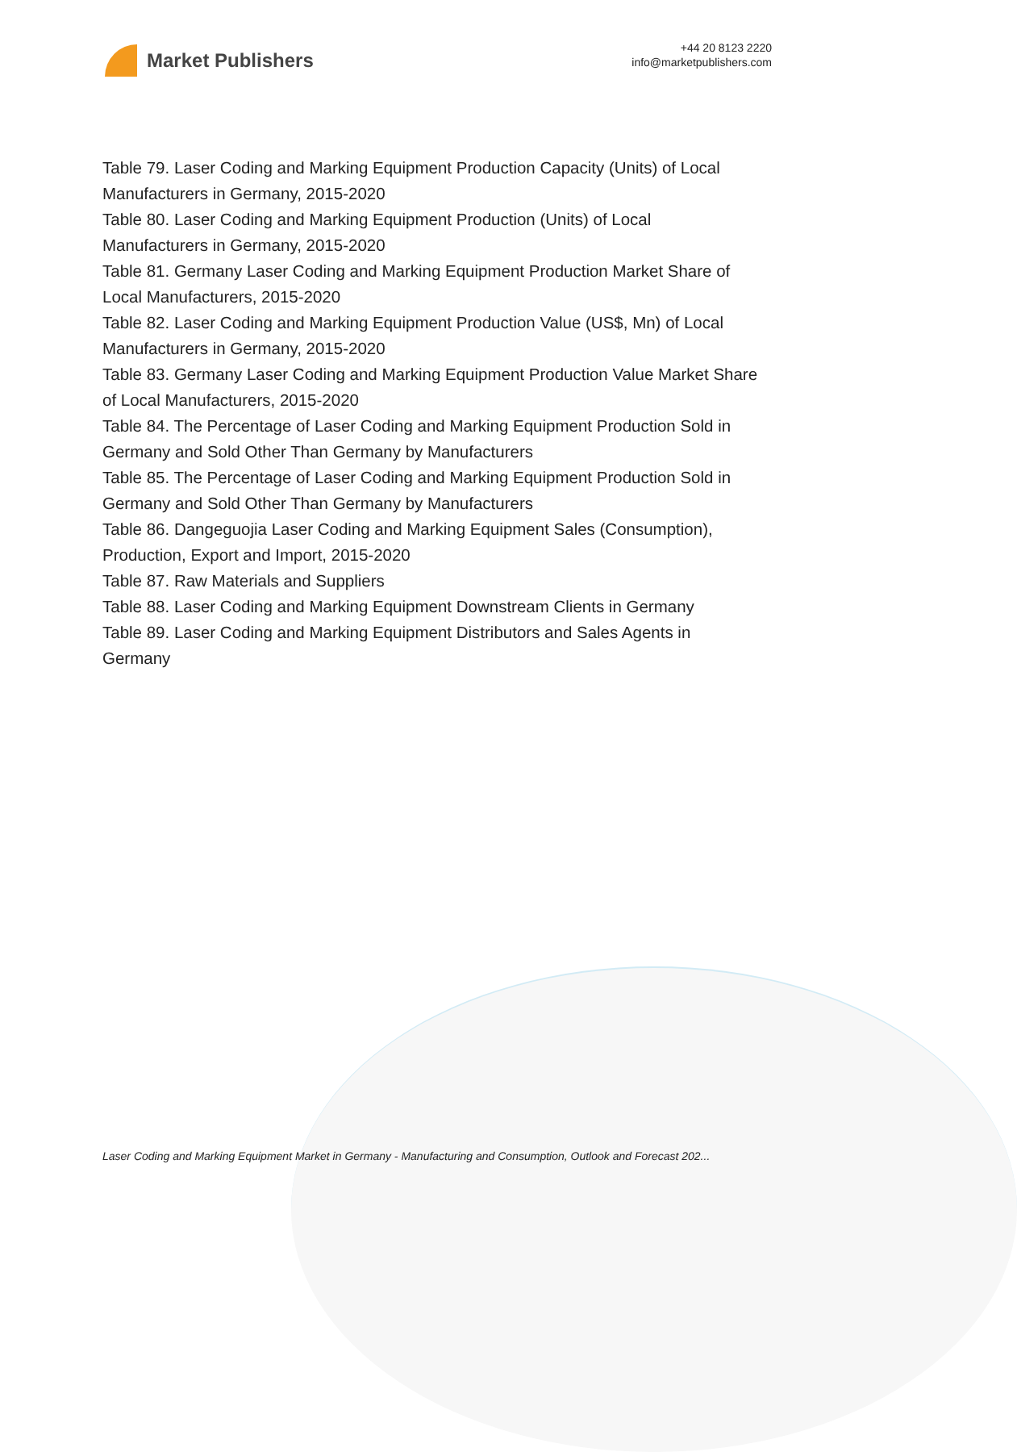Market Publishers
+44 20 8123 2220
info@marketpublishers.com
Table 79. Laser Coding and Marking Equipment Production Capacity (Units) of Local Manufacturers in Germany, 2015-2020
Table 80. Laser Coding and Marking Equipment Production (Units) of Local Manufacturers in Germany, 2015-2020
Table 81. Germany Laser Coding and Marking Equipment Production Market Share of Local Manufacturers, 2015-2020
Table 82. Laser Coding and Marking Equipment Production Value (US$, Mn) of Local Manufacturers in Germany, 2015-2020
Table 83. Germany Laser Coding and Marking Equipment Production Value Market Share of Local Manufacturers, 2015-2020
Table 84. The Percentage of Laser Coding and Marking Equipment Production Sold in Germany and Sold Other Than Germany by Manufacturers
Table 85. The Percentage of Laser Coding and Marking Equipment Production Sold in Germany and Sold Other Than Germany by Manufacturers
Table 86. Dangeguojia Laser Coding and Marking Equipment Sales (Consumption), Production, Export and Import, 2015-2020
Table 87. Raw Materials and Suppliers
Table 88. Laser Coding and Marking Equipment Downstream Clients in Germany
Table 89. Laser Coding and Marking Equipment Distributors and Sales Agents in Germany
Laser Coding and Marking Equipment Market in Germany - Manufacturing and Consumption, Outlook and Forecast 202...